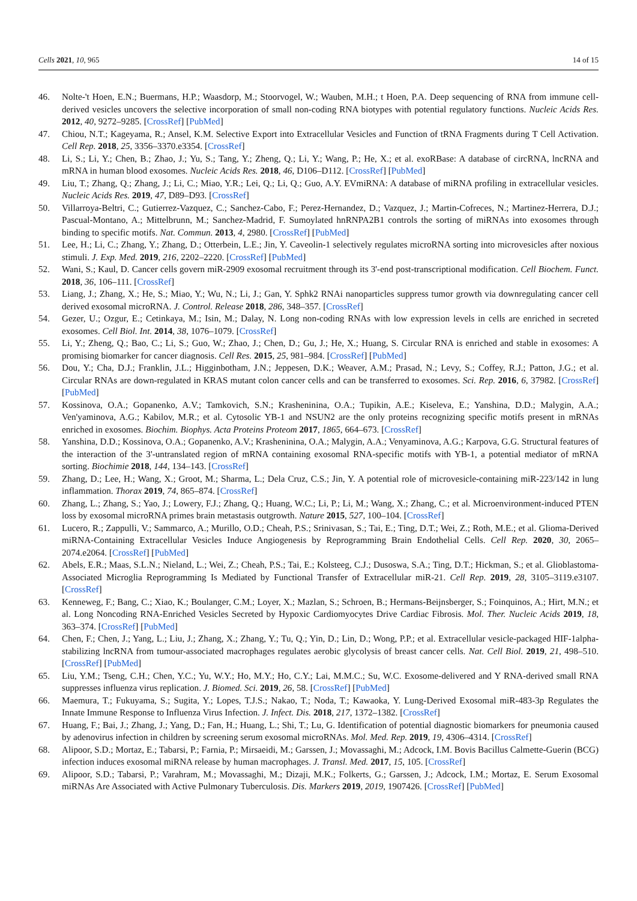Cells 2021, 10, 965 14 of 15
46. Nolte-'t Hoen, E.N.; Buermans, H.P.; Waasdorp, M.; Stoorvogel, W.; Wauben, M.H.; t Hoen, P.A. Deep sequencing of RNA from immune cell-derived vesicles uncovers the selective incorporation of small non-coding RNA biotypes with potential regulatory functions. Nucleic Acids Res. 2012, 40, 9272–9285. [CrossRef] [PubMed]
47. Chiou, N.T.; Kageyama, R.; Ansel, K.M. Selective Export into Extracellular Vesicles and Function of tRNA Fragments during T Cell Activation. Cell Rep. 2018, 25, 3356–3370.e3354. [CrossRef]
48. Li, S.; Li, Y.; Chen, B.; Zhao, J.; Yu, S.; Tang, Y.; Zheng, Q.; Li, Y.; Wang, P.; He, X.; et al. exoRBase: A database of circRNA, lncRNA and mRNA in human blood exosomes. Nucleic Acids Res. 2018, 46, D106–D112. [CrossRef] [PubMed]
49. Liu, T.; Zhang, Q.; Zhang, J.; Li, C.; Miao, Y.R.; Lei, Q.; Li, Q.; Guo, A.Y. EVmiRNA: A database of miRNA profiling in extracellular vesicles. Nucleic Acids Res. 2019, 47, D89–D93. [CrossRef]
50. Villarroya-Beltri, C.; Gutierrez-Vazquez, C.; Sanchez-Cabo, F.; Perez-Hernandez, D.; Vazquez, J.; Martin-Cofreces, N.; Martinez-Herrera, D.J.; Pascual-Montano, A.; Mittelbrunn, M.; Sanchez-Madrid, F. Sumoylated hnRNPA2B1 controls the sorting of miRNAs into exosomes through binding to specific motifs. Nat. Commun. 2013, 4, 2980. [CrossRef] [PubMed]
51. Lee, H.; Li, C.; Zhang, Y.; Zhang, D.; Otterbein, L.E.; Jin, Y. Caveolin-1 selectively regulates microRNA sorting into microvesicles after noxious stimuli. J. Exp. Med. 2019, 216, 2202–2220. [CrossRef] [PubMed]
52. Wani, S.; Kaul, D. Cancer cells govern miR-2909 exosomal recruitment through its 3'-end post-transcriptional modification. Cell Biochem. Funct. 2018, 36, 106–111. [CrossRef]
53. Liang, J.; Zhang, X.; He, S.; Miao, Y.; Wu, N.; Li, J.; Gan, Y. Sphk2 RNAi nanoparticles suppress tumor growth via downregulating cancer cell derived exosomal microRNA. J. Control. Release 2018, 286, 348–357. [CrossRef]
54. Gezer, U.; Ozgur, E.; Cetinkaya, M.; Isin, M.; Dalay, N. Long non-coding RNAs with low expression levels in cells are enriched in secreted exosomes. Cell Biol. Int. 2014, 38, 1076–1079. [CrossRef]
55. Li, Y.; Zheng, Q.; Bao, C.; Li, S.; Guo, W.; Zhao, J.; Chen, D.; Gu, J.; He, X.; Huang, S. Circular RNA is enriched and stable in exosomes: A promising biomarker for cancer diagnosis. Cell Res. 2015, 25, 981–984. [CrossRef] [PubMed]
56. Dou, Y.; Cha, D.J.; Franklin, J.L.; Higginbotham, J.N.; Jeppesen, D.K.; Weaver, A.M.; Prasad, N.; Levy, S.; Coffey, R.J.; Patton, J.G.; et al. Circular RNAs are down-regulated in KRAS mutant colon cancer cells and can be transferred to exosomes. Sci. Rep. 2016, 6, 37982. [CrossRef] [PubMed]
57. Kossinova, O.A.; Gopanenko, A.V.; Tamkovich, S.N.; Krasheninina, O.A.; Tupikin, A.E.; Kiseleva, E.; Yanshina, D.D.; Malygin, A.A.; Ven'yaminova, A.G.; Kabilov, M.R.; et al. Cytosolic YB-1 and NSUN2 are the only proteins recognizing specific motifs present in mRNAs enriched in exosomes. Biochim. Biophys. Acta Proteins Proteom 2017, 1865, 664–673. [CrossRef]
58. Yanshina, D.D.; Kossinova, O.A.; Gopanenko, A.V.; Krasheninina, O.A.; Malygin, A.A.; Venyaminova, A.G.; Karpova, G.G. Structural features of the interaction of the 3'-untranslated region of mRNA containing exosomal RNA-specific motifs with YB-1, a potential mediator of mRNA sorting. Biochimie 2018, 144, 134–143. [CrossRef]
59. Zhang, D.; Lee, H.; Wang, X.; Groot, M.; Sharma, L.; Dela Cruz, C.S.; Jin, Y. A potential role of microvesicle-containing miR-223/142 in lung inflammation. Thorax 2019, 74, 865–874. [CrossRef]
60. Zhang, L.; Zhang, S.; Yao, J.; Lowery, F.J.; Zhang, Q.; Huang, W.C.; Li, P.; Li, M.; Wang, X.; Zhang, C.; et al. Microenvironment-induced PTEN loss by exosomal microRNA primes brain metastasis outgrowth. Nature 2015, 527, 100–104. [CrossRef]
61. Lucero, R.; Zappulli, V.; Sammarco, A.; Murillo, O.D.; Cheah, P.S.; Srinivasan, S.; Tai, E.; Ting, D.T.; Wei, Z.; Roth, M.E.; et al. Glioma-Derived miRNA-Containing Extracellular Vesicles Induce Angiogenesis by Reprogramming Brain Endothelial Cells. Cell Rep. 2020, 30, 2065–2074.e2064. [CrossRef] [PubMed]
62. Abels, E.R.; Maas, S.L.N.; Nieland, L.; Wei, Z.; Cheah, P.S.; Tai, E.; Kolsteeg, C.J.; Dusoswa, S.A.; Ting, D.T.; Hickman, S.; et al. Glioblastoma-Associated Microglia Reprogramming Is Mediated by Functional Transfer of Extracellular miR-21. Cell Rep. 2019, 28, 3105–3119.e3107. [CrossRef]
63. Kenneweg, F.; Bang, C.; Xiao, K.; Boulanger, C.M.; Loyer, X.; Mazlan, S.; Schroen, B.; Hermans-Beijnsberger, S.; Foinquinos, A.; Hirt, M.N.; et al. Long Noncoding RNA-Enriched Vesicles Secreted by Hypoxic Cardiomyocytes Drive Cardiac Fibrosis. Mol. Ther. Nucleic Acids 2019, 18, 363–374. [CrossRef] [PubMed]
64. Chen, F.; Chen, J.; Yang, L.; Liu, J.; Zhang, X.; Zhang, Y.; Tu, Q.; Yin, D.; Lin, D.; Wong, P.P.; et al. Extracellular vesicle-packaged HIF-1alpha-stabilizing lncRNA from tumour-associated macrophages regulates aerobic glycolysis of breast cancer cells. Nat. Cell Biol. 2019, 21, 498–510. [CrossRef] [PubMed]
65. Liu, Y.M.; Tseng, C.H.; Chen, Y.C.; Yu, W.Y.; Ho, M.Y.; Ho, C.Y.; Lai, M.M.C.; Su, W.C. Exosome-delivered and Y RNA-derived small RNA suppresses influenza virus replication. J. Biomed. Sci. 2019, 26, 58. [CrossRef] [PubMed]
66. Maemura, T.; Fukuyama, S.; Sugita, Y.; Lopes, T.J.S.; Nakao, T.; Noda, T.; Kawaoka, Y. Lung-Derived Exosomal miR-483-3p Regulates the Innate Immune Response to Influenza Virus Infection. J. Infect. Dis. 2018, 217, 1372–1382. [CrossRef]
67. Huang, F.; Bai, J.; Zhang, J.; Yang, D.; Fan, H.; Huang, L.; Shi, T.; Lu, G. Identification of potential diagnostic biomarkers for pneumonia caused by adenovirus infection in children by screening serum exosomal microRNAs. Mol. Med. Rep. 2019, 19, 4306–4314. [CrossRef]
68. Alipoor, S.D.; Mortaz, E.; Tabarsi, P.; Farnia, P.; Mirsaeidi, M.; Garssen, J.; Movassaghi, M.; Adcock, I.M. Bovis Bacillus Calmette-Guerin (BCG) infection induces exosomal miRNA release by human macrophages. J. Transl. Med. 2017, 15, 105. [CrossRef]
69. Alipoor, S.D.; Tabarsi, P.; Varahram, M.; Movassaghi, M.; Dizaji, M.K.; Folkerts, G.; Garssen, J.; Adcock, I.M.; Mortaz, E. Serum Exosomal miRNAs Are Associated with Active Pulmonary Tuberculosis. Dis. Markers 2019, 2019, 1907426. [CrossRef] [PubMed]